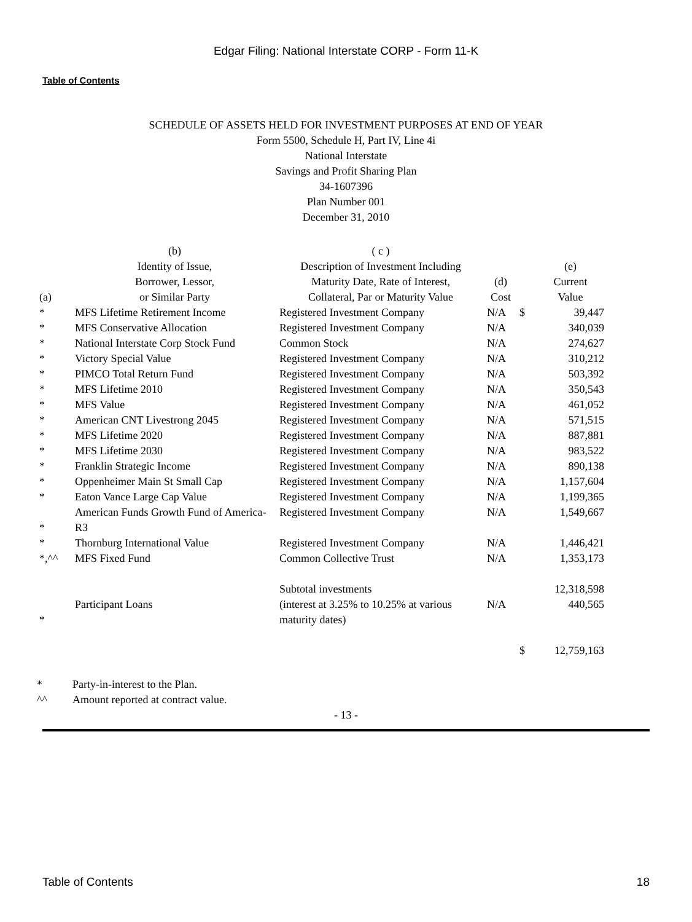Edgar Filing: National Interstate CORP - Form 11-K
Table of Contents
SCHEDULE OF ASSETS HELD FOR INVESTMENT PURPOSES AT END OF YEAR
Form 5500, Schedule H, Part IV, Line 4i
National Interstate
Savings and Profit Sharing Plan
34-1607396
Plan Number 001
December 31, 2010
| (a) | (b) Identity of Issue, Borrower, Lessor, or Similar Party | ( c ) Description of Investment Including Maturity Date, Rate of Interest, Collateral, Par or Maturity Value | (d) Cost | | (e) Current Value |
| --- | --- | --- | --- | --- | --- |
| * | MFS Lifetime Retirement Income | Registered Investment Company | N/A | $ | 39,447 |
| * | MFS Conservative Allocation | Registered Investment Company | N/A | | 340,039 |
| * | National Interstate Corp Stock Fund | Common Stock | N/A | | 274,627 |
| * | Victory Special Value | Registered Investment Company | N/A | | 310,212 |
| * | PIMCO Total Return Fund | Registered Investment Company | N/A | | 503,392 |
| * | MFS Lifetime 2010 | Registered Investment Company | N/A | | 350,543 |
| * | MFS Value | Registered Investment Company | N/A | | 461,052 |
| * | American CNT Livestrong 2045 | Registered Investment Company | N/A | | 571,515 |
| * | MFS Lifetime 2020 | Registered Investment Company | N/A | | 887,881 |
| * | MFS Lifetime 2030 | Registered Investment Company | N/A | | 983,522 |
| * | Franklin Strategic Income | Registered Investment Company | N/A | | 890,138 |
| * | Oppenheimer Main St Small Cap | Registered Investment Company | N/A | | 1,157,604 |
| * | Eaton Vance Large Cap Value | Registered Investment Company | N/A | | 1,199,365 |
| * | American Funds Growth Fund of America-R3 | Registered Investment Company | N/A | | 1,549,667 |
| * | Thornburg International Value | Registered Investment Company | N/A | | 1,446,421 |
| *,^^ | MFS Fixed Fund | Common Collective Trust | N/A | | 1,353,173 |
| | | Subtotal investments | | | 12,318,598 |
| * | Participant Loans | (interest at 3.25% to 10.25% at various maturity dates) | N/A | | 440,565 |
| | | | | $ | 12,759,163 |
* Party-in-interest to the Plan.
^^ Amount reported at contract value.
- 13 -
Table of Contents 18